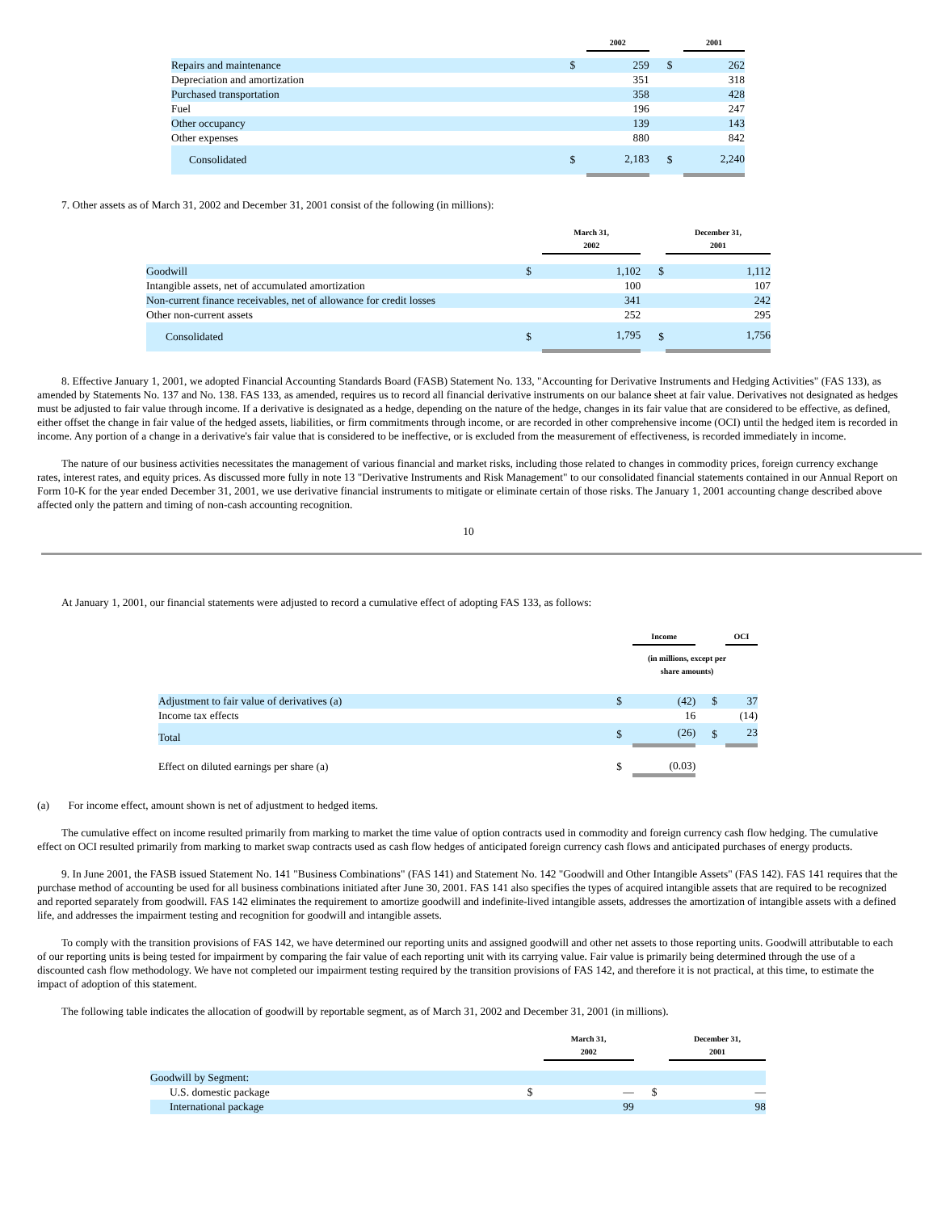| | | 2002 | | | 2001 |
| --- | --- | --- | --- | --- | --- |
| Repairs and maintenance | $ | 259 | | $ | 262 |
| Depreciation and amortization | | 351 | | | 318 |
| Purchased transportation | | 358 | | | 428 |
| Fuel | | 196 | | | 247 |
| Other occupancy | | 139 | | | 143 |
| Other expenses | | 880 | | | 842 |
| Consolidated | $ | 2,183 | | $ | 2,240 |
7. Other assets as of March 31, 2002 and December 31, 2001 consist of the following (in millions):
| | | March 31, 2002 | | | December 31, 2001 |
| --- | --- | --- | --- | --- | --- |
| Goodwill | $ | 1,102 | | $ | 1,112 |
| Intangible assets, net of accumulated amortization | | 100 | | | 107 |
| Non-current finance receivables, net of allowance for credit losses | | 341 | | | 242 |
| Other non-current assets | | 252 | | | 295 |
| Consolidated | $ | 1,795 | | $ | 1,756 |
8. Effective January 1, 2001, we adopted Financial Accounting Standards Board (FASB) Statement No. 133, "Accounting for Derivative Instruments and Hedging Activities" (FAS 133), as amended by Statements No. 137 and No. 138. FAS 133, as amended, requires us to record all financial derivative instruments on our balance sheet at fair value. Derivatives not designated as hedges must be adjusted to fair value through income. If a derivative is designated as a hedge, depending on the nature of the hedge, changes in its fair value that are considered to be effective, as defined, either offset the change in fair value of the hedged assets, liabilities, or firm commitments through income, or are recorded in other comprehensive income (OCI) until the hedged item is recorded in income. Any portion of a change in a derivative's fair value that is considered to be ineffective, or is excluded from the measurement of effectiveness, is recorded immediately in income.
The nature of our business activities necessitates the management of various financial and market risks, including those related to changes in commodity prices, foreign currency exchange rates, interest rates, and equity prices. As discussed more fully in note 13 "Derivative Instruments and Risk Management" to our consolidated financial statements contained in our Annual Report on Form 10-K for the year ended December 31, 2001, we use derivative financial instruments to mitigate or eliminate certain of those risks. The January 1, 2001 accounting change described above affected only the pattern and timing of non-cash accounting recognition.
10
At January 1, 2001, our financial statements were adjusted to record a cumulative effect of adopting FAS 133, as follows:
| | | Income | | | OCI |
| --- | --- | --- | --- | --- | --- |
| | (in millions, except per share amounts) | | | | |
| Adjustment to fair value of derivatives (a) | $ | (42) | | $ | 37 |
| Income tax effects | | 16 | | | (14) |
| Total | $ | (26) | | $ | 23 |
| Effect on diluted earnings per share (a) | $ | (0.03) | | | |
(a) For income effect, amount shown is net of adjustment to hedged items.
The cumulative effect on income resulted primarily from marking to market the time value of option contracts used in commodity and foreign currency cash flow hedging. The cumulative effect on OCI resulted primarily from marking to market swap contracts used as cash flow hedges of anticipated foreign currency cash flows and anticipated purchases of energy products.
9. In June 2001, the FASB issued Statement No. 141 "Business Combinations" (FAS 141) and Statement No. 142 "Goodwill and Other Intangible Assets" (FAS 142). FAS 141 requires that the purchase method of accounting be used for all business combinations initiated after June 30, 2001. FAS 141 also specifies the types of acquired intangible assets that are required to be recognized and reported separately from goodwill. FAS 142 eliminates the requirement to amortize goodwill and indefinite-lived intangible assets, addresses the amortization of intangible assets with a defined life, and addresses the impairment testing and recognition for goodwill and intangible assets.
To comply with the transition provisions of FAS 142, we have determined our reporting units and assigned goodwill and other net assets to those reporting units. Goodwill attributable to each of our reporting units is being tested for impairment by comparing the fair value of each reporting unit with its carrying value. Fair value is primarily being determined through the use of a discounted cash flow methodology. We have not completed our impairment testing required by the transition provisions of FAS 142, and therefore it is not practical, at this time, to estimate the impact of adoption of this statement.
The following table indicates the allocation of goodwill by reportable segment, as of March 31, 2002 and December 31, 2001 (in millions).
| | | March 31, 2002 | | | December 31, 2001 |
| --- | --- | --- | --- | --- | --- |
| Goodwill by Segment: | | | | | |
| U.S. domestic package | $ | — | | $ | — |
| International package | | 99 | | | 98 |